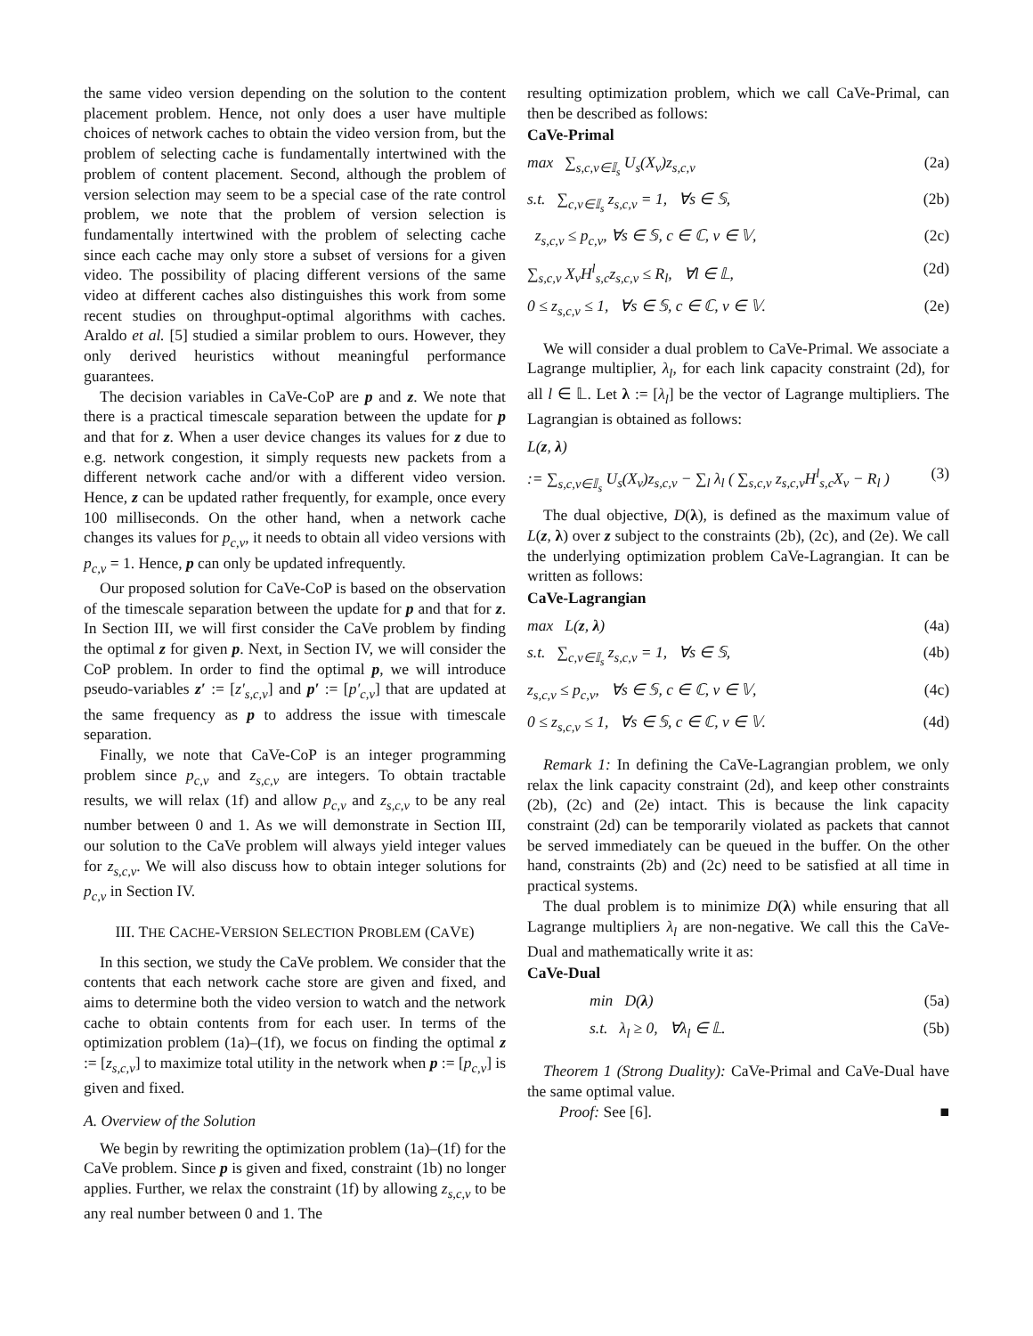the same video version depending on the solution to the content placement problem. Hence, not only does a user have multiple choices of network caches to obtain the video version from, but the problem of selecting cache is fundamentally intertwined with the problem of content placement. Second, although the problem of version selection may seem to be a special case of the rate control problem, we note that the problem of version selection is fundamentally intertwined with the problem of selecting cache since each cache may only store a subset of versions for a given video. The possibility of placing different versions of the same video at different caches also distinguishes this work from some recent studies on throughput-optimal algorithms with caches. Araldo et al. [5] studied a similar problem to ours. However, they only derived heuristics without meaningful performance guarantees.
The decision variables in CaVe-CoP are p and z. We note that there is a practical timescale separation between the update for p and that for z. When a user device changes its values for z due to e.g. network congestion, it simply requests new packets from a different network cache and/or with a different video version. Hence, z can be updated rather frequently, for example, once every 100 milliseconds. On the other hand, when a network cache changes its values for p<sub>c,v</sub>, it needs to obtain all video versions with p<sub>c,v</sub> = 1. Hence, p can only be updated infrequently.
Our proposed solution for CaVe-CoP is based on the observation of the timescale separation between the update for p and that for z. In Section III, we will first consider the CaVe problem by finding the optimal z for given p. Next, in Section IV, we will consider the CoP problem. In order to find the optimal p, we will introduce pseudo-variables z′ := [z′<sub>s,c,v</sub>] and p′ := [p′<sub>c,v</sub>] that are updated at the same frequency as p to address the issue with timescale separation.
Finally, we note that CaVe-CoP is an integer programming problem since p<sub>c,v</sub> and z<sub>s,c,v</sub> are integers. To obtain tractable results, we will relax (1f) and allow p<sub>c,v</sub> and z<sub>s,c,v</sub> to be any real number between 0 and 1. As we will demonstrate in Section III, our solution to the CaVe problem will always yield integer values for z<sub>s,c,v</sub>. We will also discuss how to obtain integer solutions for p<sub>c,v</sub> in Section IV.
III. THE CACHE-VERSION SELECTION PROBLEM (CAVE)
In this section, we study the CaVe problem. We consider that the contents that each network cache store are given and fixed, and aims to determine both the video version to watch and the network cache to obtain contents from for each user. In terms of the optimization problem (1a)–(1f), we focus on finding the optimal z := [z<sub>s,c,v</sub>] to maximize total utility in the network when p := [p<sub>c,v</sub>] is given and fixed.
A. Overview of the Solution
We begin by rewriting the optimization problem (1a)–(1f) for the CaVe problem. Since p is given and fixed, constraint (1b) no longer applies. Further, we relax the constraint (1f) by allowing z<sub>s,c,v</sub> to be any real number between 0 and 1. The
resulting optimization problem, which we call CaVe-Primal, can then be described as follows:
CaVe-Primal
max ∑<sub>s,c,v∈𝕀<sub>s</sub></sub> U<sub>s</sub>(X<sub>v</sub>)z<sub>s,c,v</sub> (2a)
s.t. ∑<sub>c,v∈𝕀<sub>s</sub></sub> z<sub>s,c,v</sub> = 1, ∀s ∈ 𝕊, (2b)
z<sub>s,c,v</sub> ≤ p<sub>c,v</sub>, ∀s ∈ 𝕊, c ∈ ℂ, v ∈ 𝕍, (2c)
∑<sub>s,c,v</sub> X<sub>v</sub>H<sup>l</sup><sub>s,c</sub>z<sub>s,c,v</sub> ≤ R<sub>l</sub>, ∀l ∈ 𝕃, (2d)
0 ≤ z<sub>s,c,v</sub> ≤ 1, ∀s ∈ 𝕊, c ∈ ℂ, v ∈ 𝕍. (2e)
We will consider a dual problem to CaVe-Primal. We associate a Lagrange multiplier, λ<sub>l</sub>, for each link capacity constraint (2d), for all l ∈ 𝕃. Let λ := [λ<sub>l</sub>] be the vector of Lagrange multipliers. The Lagrangian is obtained as follows:
L(z, λ)
:= ∑<sub>s,c,v∈𝕀<sub>s</sub></sub> U<sub>s</sub>(X<sub>v</sub>)z<sub>s,c,v</sub> − ∑<sub>l</sub> λ<sub>l</sub> ( ∑<sub>s,c,v</sub> z<sub>s,c,v</sub>H<sup>l</sup><sub>s,c</sub>X<sub>v</sub> − R<sub>l</sub> ) (3)
The dual objective, D(λ), is defined as the maximum value of L(z, λ) over z subject to the constraints (2b), (2c), and (2e). We call the underlying optimization problem CaVe-Lagrangian. It can be written as follows:
CaVe-Lagrangian
max L(z, λ) (4a)
s.t. ∑<sub>c,v∈𝕀<sub>s</sub></sub> z<sub>s,c,v</sub> = 1, ∀s ∈ 𝕊, (4b)
z<sub>s,c,v</sub> ≤ p<sub>c,v</sub>, ∀s ∈ 𝕊, c ∈ ℂ, v ∈ 𝕍, (4c)
0 ≤ z<sub>s,c,v</sub> ≤ 1, ∀s ∈ 𝕊, c ∈ ℂ, v ∈ 𝕍. (4d)
Remark 1: In defining the CaVe-Lagrangian problem, we only relax the link capacity constraint (2d), and keep other constraints (2b), (2c) and (2e) intact. This is because the link capacity constraint (2d) can be temporarily violated as packets that cannot be served immediately can be queued in the buffer. On the other hand, constraints (2b) and (2c) need to be satisfied at all time in practical systems.
The dual problem is to minimize D(λ) while ensuring that all Lagrange multipliers λ<sub>l</sub> are non-negative. We call this the CaVe-Dual and mathematically write it as:
CaVe-Dual
min D(λ) (5a)
s.t. λ<sub>l</sub> ≥ 0, ∀λ<sub>l</sub> ∈ 𝕃. (5b)
Theorem 1 (Strong Duality): CaVe-Primal and CaVe-Dual have the same optimal value.
Proof: See [6]. ■